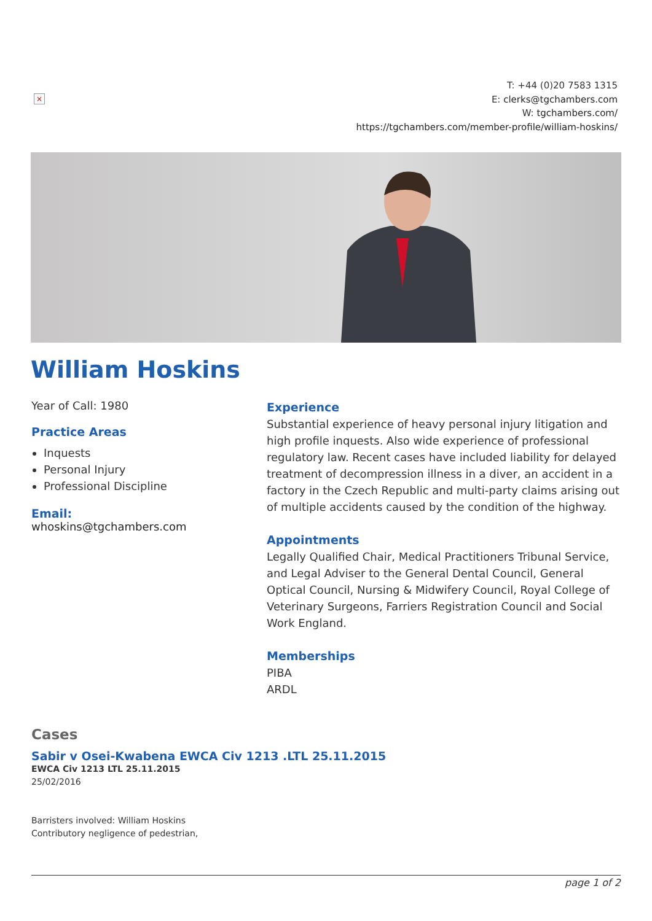×
T: +44 (0)20 7583 1315
E: clerks@tgchambers.com
W: tgchambers.com/
https://tgchambers.com/member-profile/william-hoskins/
William Hoskins
Year of Call: 1980
Practice Areas
Inquests
Personal Injury
Professional Discipline
Email:
whoskins@tgchambers.com
Experience
Substantial experience of heavy personal injury litigation and high profile inquests. Also wide experience of professional regulatory law. Recent cases have included liability for delayed treatment of decompression illness in a diver, an accident in a factory in the Czech Republic and multi-party claims arising out of multiple accidents caused by the condition of the highway.
Appointments
Legally Qualified Chair, Medical Practitioners Tribunal Service, and Legal Adviser to the General Dental Council, General Optical Council, Nursing & Midwifery Council, Royal College of Veterinary Surgeons, Farriers Registration Council and Social Work England.
Memberships
PIBA
ARDL
Cases
Sabir v Osei-Kwabena EWCA Civ 1213 .LTL 25.11.2015
EWCA Civ 1213 LTL 25.11.2015
25/02/2016
Barristers involved: William Hoskins
Contributory negligence of pedestrian,
page 1 of 2